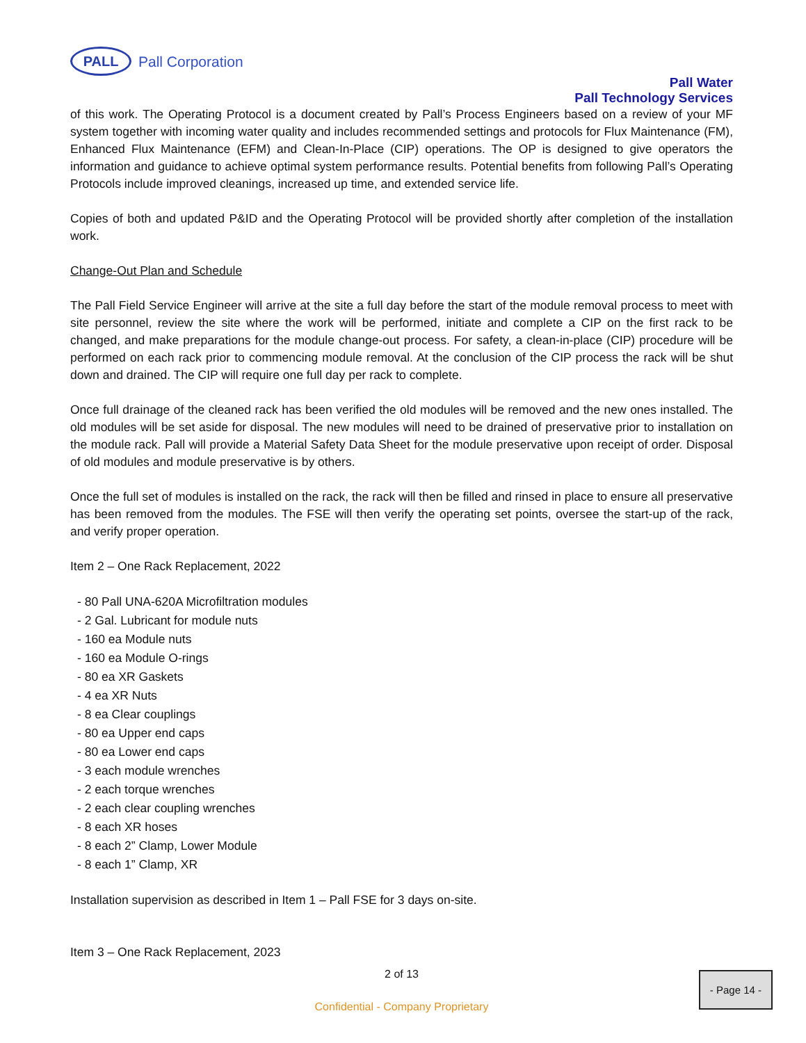PALL
Pall Corporation
Pall Water
Pall Technology Services
of this work. The Operating Protocol is a document created by Pall’s Process Engineers based on a review of your MF system together with incoming water quality and includes recommended settings and protocols for Flux Maintenance (FM), Enhanced Flux Maintenance (EFM) and Clean-In-Place (CIP) operations. The OP is designed to give operators the information and guidance to achieve optimal system performance results. Potential benefits from following Pall’s Operating Protocols include improved cleanings, increased up time, and extended service life.
Copies of both and updated P&ID and the Operating Protocol will be provided shortly after completion of the installation work.
Change-Out Plan and Schedule
The Pall Field Service Engineer will arrive at the site a full day before the start of the module removal process to meet with site personnel, review the site where the work will be performed, initiate and complete a CIP on the first rack to be changed, and make preparations for the module change-out process. For safety, a clean-in-place (CIP) procedure will be performed on each rack prior to commencing module removal. At the conclusion of the CIP process the rack will be shut down and drained. The CIP will require one full day per rack to complete.
Once full drainage of the cleaned rack has been verified the old modules will be removed and the new ones installed. The old modules will be set aside for disposal. The new modules will need to be drained of preservative prior to installation on the module rack. Pall will provide a Material Safety Data Sheet for the module preservative upon receipt of order. Disposal of old modules and module preservative is by others.
Once the full set of modules is installed on the rack, the rack will then be filled and rinsed in place to ensure all preservative has been removed from the modules. The FSE will then verify the operating set points, oversee the start-up of the rack, and verify proper operation.
Item 2 – One Rack Replacement, 2022
- 80 Pall UNA-620A Microfiltration modules
- 2 Gal. Lubricant for module nuts
- 160 ea Module nuts
- 160 ea Module O-rings
- 80 ea XR Gaskets
- 4 ea XR Nuts
- 8 ea Clear couplings
- 80 ea Upper end caps
- 80 ea Lower end caps
- 3 each module wrenches
- 2 each torque wrenches
- 2 each clear coupling wrenches
- 8 each XR hoses
- 8 each 2” Clamp, Lower Module
- 8 each 1” Clamp, XR
Installation supervision as described in Item 1 – Pall FSE for 3 days on-site.
Item 3 – One Rack Replacement, 2023
2 of 13
Confidential - Company Proprietary
- Page 14 -